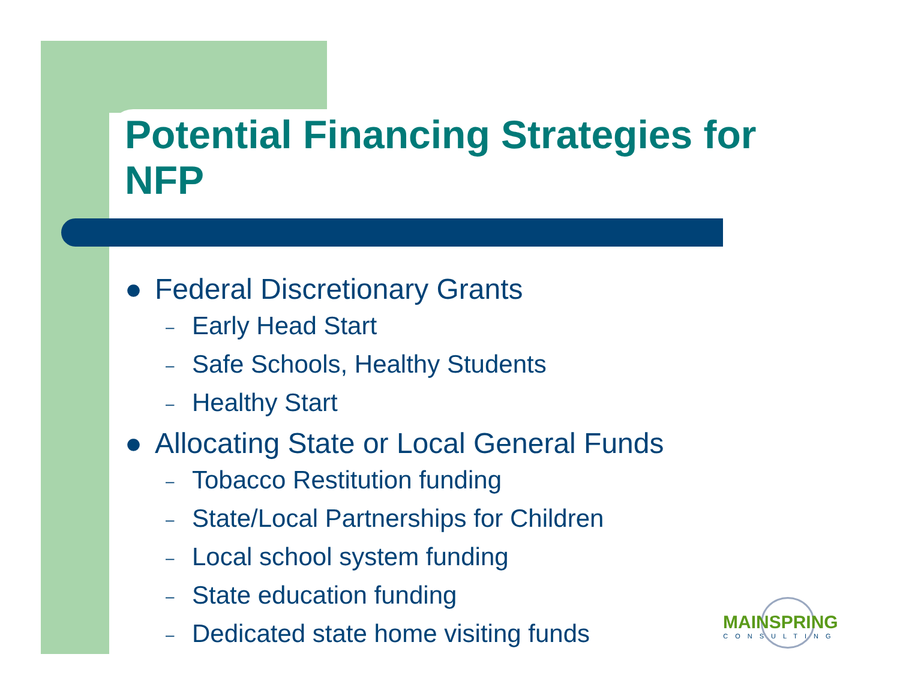Potential Financing Strategies for NFP
● Federal Discretionary Grants
– Early Head Start
– Safe Schools, Healthy Students
– Healthy Start
● Allocating State or Local General Funds
– Tobacco Restitution funding
– State/Local Partnerships for Children
– Local school system funding
– State education funding
– Dedicated state home visiting funds
MAINSPRING
CONSULTING